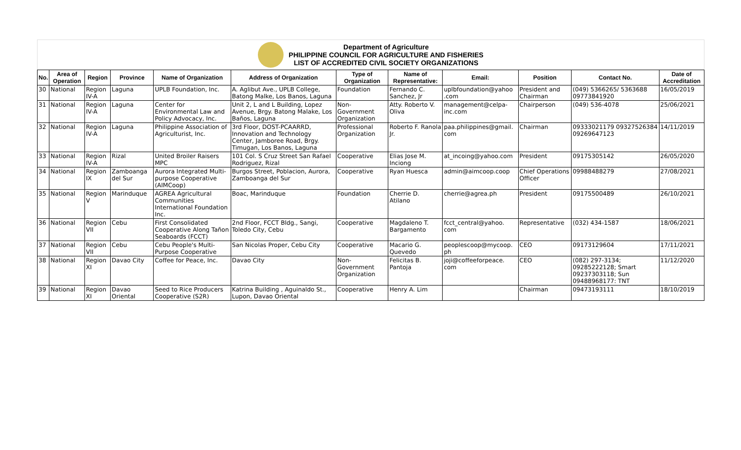Department of Agriculture
PHILIPPINE COUNCIL FOR AGRICULTURE AND FISHERIES
LIST OF ACCREDITED CIVIL SOCIETY ORGANIZATIONS
| No. | Area of Operation | Region | Province | Name of Organization | Address of Organization | Type of Organization | Name of Representative: | Email: | Position | Contact No. | Date of Accreditation |
| --- | --- | --- | --- | --- | --- | --- | --- | --- | --- | --- | --- |
| 30 | National | Region IV-A | Laguna | UPLB Foundation, Inc. | A. Aglibut Ave., UPLB College, Batong Malke, Los Banos, Laguna | Foundation | Fernando C. Sanchez, Jr | uplbfoundation@yahoo .com | President and Chairman | (049) 5366265/ 5363688 09773841920 | 16/05/2019 |
| 31 | National | Region IV-A | Laguna | Center for Environmental Law and Policy Advocacy, Inc. | Unit 2, L and L Building, Lopez Avenue, Brgy. Batong Malake, Los Baños, Laguna | Non-Government Organization | Atty. Roberto V. Oliva | management@celpa-inc.com | Chairperson | (049) 536-4078 | 25/06/2021 |
| 32 | National | Region IV-A | Laguna | Philippine Association of Agriculturist, Inc. | 3rd Floor, DOST-PCAARRD, Innovation and Technology Center, Jamboree Road, Brgy. Timugan, Los Banos, Laguna | Professional Organization | Roberto F. Ranola Jr. | paa.philippines@gmail. com | Chairman | 09333021179 09327526384 09269647123 | 14/11/2019 |
| 33 | National | Region IV-A | Rizal | United Broiler Raisers MPC | 101 Col. S Cruz Street San Rafael Rodriguez, Rizal | Cooperative | Elias Jose M. Inciong | at_incoing@yahoo.com | President | 09175305142 | 26/05/2020 |
| 34 | National | Region IX | Zamboanga del Sur | Aurora Integrated Multi-purpose Cooperative (AIMCoop) | Burgos Street, Poblacion, Aurora, Zamboanga del Sur | Cooperative | Ryan Huesca | admin@aimcoop.coop | Chief Operations Officer | 09988488279 | 27/08/2021 |
| 35 | National | Region V | Marinduque | AGREA Agricultural Communities International Foundation Inc. | Boac, Marinduque | Foundation | Cherrie D. Atilano | cherrie@agrea.ph | President | 09175500489 | 26/10/2021 |
| 36 | National | Region VII | Cebu | First Consolidated Cooperative Along Tañon Seaboards (FCCT) | 2nd Floor, FCCT Bldg., Sangi, Toledo City, Cebu | Cooperative | Magdaleno T. Bargamento | fcct_central@yahoo. com | Representative | (032) 434-1587 | 18/06/2021 |
| 37 | National | Region VII | Cebu | Cebu People's Multi-Purpose Cooperative | San Nicolas Proper, Cebu City | Cooperative | Macario G. Quevedo | peoplescoop@mycoop. ph | CEO | 09173129604 | 17/11/2021 |
| 38 | National | Region XI | Davao City | Coffee for Peace, Inc. | Davao City | Non-Government Organization | Felicitas B. Pantoja | joji@coffeeforpeace. com | CEO | (082) 297-3134; 09285222128; Smart 09237303118; Sun 09488968177: TNT | 11/12/2020 |
| 39 | National | Region XI | Davao Oriental | Seed to Rice Producers Cooperative (S2R) | Katrina Building , Aguinaldo St., Lupon, Davao Oriental | Cooperative | Henry A. Lim | | Chairman | 09473193111 | 18/10/2019 |